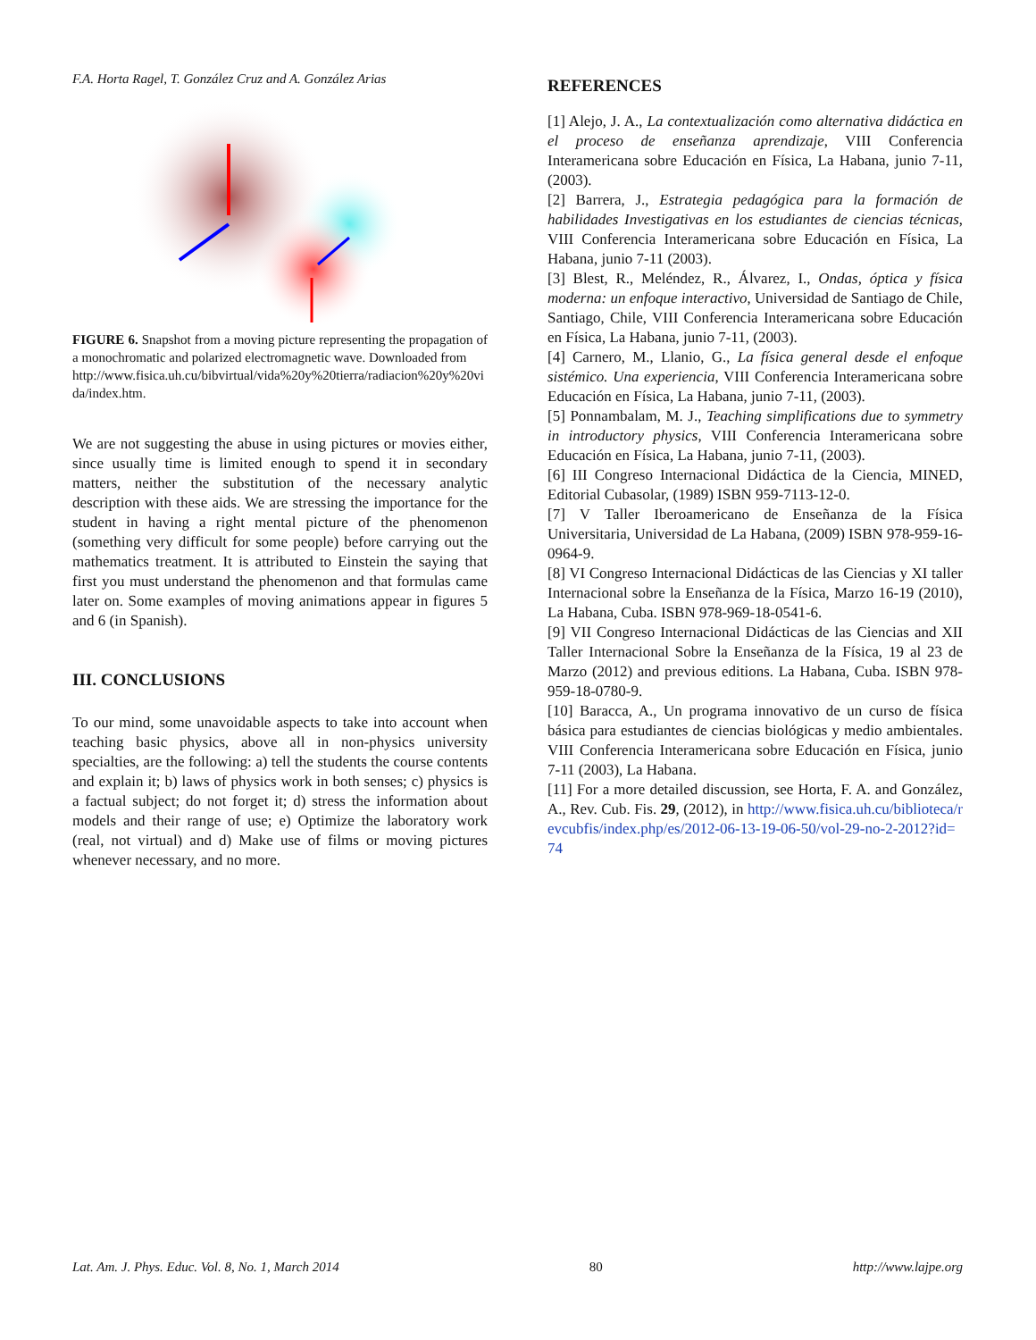F.A. Horta Ragel, T. González Cruz and A. González Arias
FIGURE 6. Snapshot from a moving picture representing the propagation of a monochromatic and polarized electromagnetic wave. Downloaded from
http://www.fisica.uh.cu/bibvirtual/vida%20y%20tierra/radiacion%20y%20vida/index.htm.
We are not suggesting the abuse in using pictures or movies either, since usually time is limited enough to spend it in secondary matters, neither the substitution of the necessary analytic description with these aids. We are stressing the importance for the student in having a right mental picture of the phenomenon (something very difficult for some people) before carrying out the mathematics treatment. It is attributed to Einstein the saying that first you must understand the phenomenon and that formulas came later on. Some examples of moving animations appear in figures 5 and 6 (in Spanish).
III. CONCLUSIONS
To our mind, some unavoidable aspects to take into account when teaching basic physics, above all in non-physics university specialties, are the following: a) tell the students the course contents and explain it; b) laws of physics work in both senses; c) physics is a factual subject; do not forget it; d) stress the information about models and their range of use; e) Optimize the laboratory work (real, not virtual) and d) Make use of films or moving pictures whenever necessary, and no more.
REFERENCES
[1] Alejo, J. A., La contextualización como alternativa didáctica en el proceso de enseñanza aprendizaje, VIII Conferencia Interamericana sobre Educación en Física, La Habana, junio 7-11, (2003).
[2] Barrera, J., Estrategia pedagógica para la formación de habilidades Investigativas en los estudiantes de ciencias técnicas, VIII Conferencia Interamericana sobre Educación en Física, La Habana, junio 7-11 (2003).
[3] Blest, R., Meléndez, R., Álvarez, I., Ondas, óptica y física moderna: un enfoque interactivo, Universidad de Santiago de Chile, Santiago, Chile, VIII Conferencia Interamericana sobre Educación en Física, La Habana, junio 7-11, (2003).
[4] Carnero, M., Llanio, G., La física general desde el enfoque sistémico. Una experiencia, VIII Conferencia Interamericana sobre Educación en Física, La Habana, junio 7-11, (2003).
[5] Ponnambalam, M. J., Teaching simplifications due to symmetry in introductory physics, VIII Conferencia Interamericana sobre Educación en Física, La Habana, junio 7-11, (2003).
[6] III Congreso Internacional Didáctica de la Ciencia, MINED, Editorial Cubasolar, (1989) ISBN 959-7113-12-0.
[7] V Taller Iberoamericano de Enseñanza de la Física Universitaria, Universidad de La Habana, (2009) ISBN 978-959-16-0964-9.
[8] VI Congreso Internacional Didácticas de las Ciencias y XI taller Internacional sobre la Enseñanza de la Física, Marzo 16-19 (2010), La Habana, Cuba. ISBN 978-969-18-0541-6.
[9] VII Congreso Internacional Didácticas de las Ciencias and XII Taller Internacional Sobre la Enseñanza de la Física, 19 al 23 de Marzo (2012) and previous editions. La Habana, Cuba. ISBN 978-959-18-0780-9.
[10] Baracca, A., Un programa innovativo de un curso de física básica para estudiantes de ciencias biológicas y medio ambientales. VIII Conferencia Interamericana sobre Educación en Física, junio 7-11 (2003), La Habana.
[11] For a more detailed discussion, see Horta, F. A. and González, A., Rev. Cub. Fis. 29, (2012), in http://www.fisica.uh.cu/biblioteca/revcubfis/index.php/es/2012-06-13-19-06-50/vol-29-no-2-2012?id=74
Lat. Am. J. Phys. Educ. Vol. 8, No. 1, March 2014 80 http://www.lajpe.org